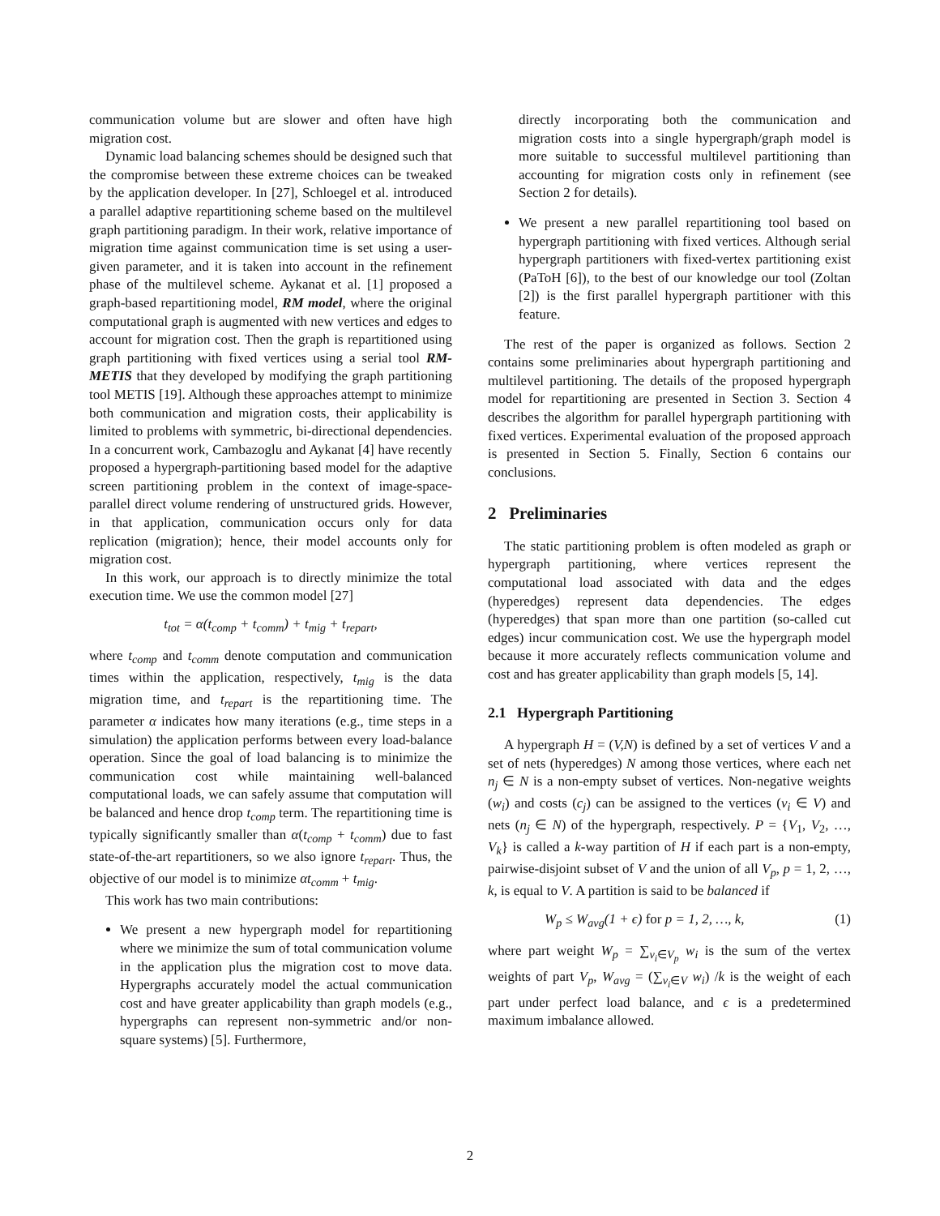communication volume but are slower and often have high migration cost.
Dynamic load balancing schemes should be designed such that the compromise between these extreme choices can be tweaked by the application developer. In [27], Schloegel et al. introduced a parallel adaptive repartitioning scheme based on the multilevel graph partitioning paradigm. In their work, relative importance of migration time against communication time is set using a user-given parameter, and it is taken into account in the refinement phase of the multilevel scheme. Aykanat et al. [1] proposed a graph-based repartitioning model, RM model, where the original computational graph is augmented with new vertices and edges to account for migration cost. Then the graph is repartitioned using graph partitioning with fixed vertices using a serial tool RM-METIS that they developed by modifying the graph partitioning tool METIS [19]. Although these approaches attempt to minimize both communication and migration costs, their applicability is limited to problems with symmetric, bi-directional dependencies. In a concurrent work, Cambazoglu and Aykanat [4] have recently proposed a hypergraph-partitioning based model for the adaptive screen partitioning problem in the context of image-space-parallel direct volume rendering of unstructured grids. However, in that application, communication occurs only for data replication (migration); hence, their model accounts only for migration cost.
In this work, our approach is to directly minimize the total execution time. We use the common model [27]
t<sub>tot</sub> = α(t<sub>comp</sub> + t<sub>comm</sub>) + t<sub>mig</sub> + t<sub>repart</sub>,
where t<sub>comp</sub> and t<sub>comm</sub> denote computation and communication times within the application, respectively, t<sub>mig</sub> is the data migration time, and t<sub>repart</sub> is the repartitioning time. The parameter α indicates how many iterations (e.g., time steps in a simulation) the application performs between every load-balance operation. Since the goal of load balancing is to minimize the communication cost while maintaining well-balanced computational loads, we can safely assume that computation will be balanced and hence drop t<sub>comp</sub> term. The repartitioning time is typically significantly smaller than α(t<sub>comp</sub> + t<sub>comm</sub>) due to fast state-of-the-art repartitioners, so we also ignore t<sub>repart</sub>. Thus, the objective of our model is to minimize αt<sub>comm</sub> + t<sub>mig</sub>.
This work has two main contributions:
We present a new hypergraph model for repartitioning where we minimize the sum of total communication volume in the application plus the migration cost to move data. Hypergraphs accurately model the actual communication cost and have greater applicability than graph models (e.g., hypergraphs can represent non-symmetric and/or non-square systems) [5]. Furthermore,
directly incorporating both the communication and migration costs into a single hypergraph/graph model is more suitable to successful multilevel partitioning than accounting for migration costs only in refinement (see Section 2 for details).
We present a new parallel repartitioning tool based on hypergraph partitioning with fixed vertices. Although serial hypergraph partitioners with fixed-vertex partitioning exist (PaToH [6]), to the best of our knowledge our tool (Zoltan [2]) is the first parallel hypergraph partitioner with this feature.
The rest of the paper is organized as follows. Section 2 contains some preliminaries about hypergraph partitioning and multilevel partitioning. The details of the proposed hypergraph model for repartitioning are presented in Section 3. Section 4 describes the algorithm for parallel hypergraph partitioning with fixed vertices. Experimental evaluation of the proposed approach is presented in Section 5. Finally, Section 6 contains our conclusions.
2 Preliminaries
The static partitioning problem is often modeled as graph or hypergraph partitioning, where vertices represent the computational load associated with data and the edges (hyperedges) represent data dependencies. The edges (hyperedges) that span more than one partition (so-called cut edges) incur communication cost. We use the hypergraph model because it more accurately reflects communication volume and cost and has greater applicability than graph models [5, 14].
2.1 Hypergraph Partitioning
A hypergraph H = (V,N) is defined by a set of vertices V and a set of nets (hyperedges) N among those vertices, where each net n<sub>j</sub> ∈ N is a non-empty subset of vertices. Non-negative weights (w<sub>i</sub>) and costs (c<sub>j</sub>) can be assigned to the vertices (v<sub>i</sub> ∈ V) and nets (n<sub>j</sub> ∈ N) of the hypergraph, respectively. P = {V<sub>1</sub>, V<sub>2</sub>, …, V<sub>k</sub>} is called a k-way partition of H if each part is a non-empty, pairwise-disjoint subset of V and the union of all V<sub>p</sub>, p = 1, 2, …, k, is equal to V. A partition is said to be balanced if
W<sub>p</sub> ≤ W<sub>avg</sub>(1 + ϵ) for p = 1, 2, …, k, (1)
where part weight W<sub>p</sub> = ∑<sub>v<sub>i</sub>∈V<sub>p</sub></sub> w<sub>i</sub> is the sum of the vertex weights of part V<sub>p</sub>, W<sub>avg</sub> = (∑<sub>v<sub>i</sub>∈V</sub> w<sub>i</sub>) /k is the weight of each part under perfect load balance, and ϵ is a predetermined maximum imbalance allowed.
2